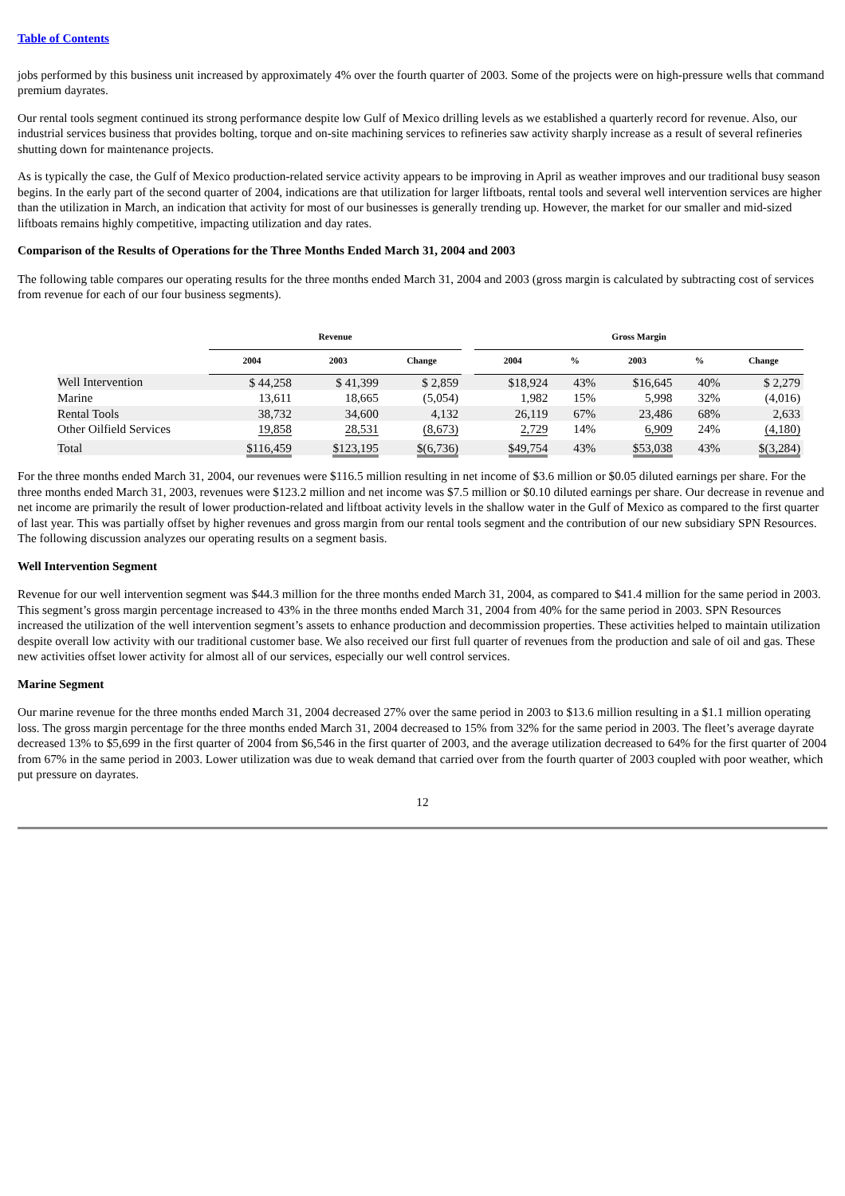Table of Contents
jobs performed by this business unit increased by approximately 4% over the fourth quarter of 2003. Some of the projects were on high-pressure wells that command premium dayrates.
Our rental tools segment continued its strong performance despite low Gulf of Mexico drilling levels as we established a quarterly record for revenue. Also, our industrial services business that provides bolting, torque and on-site machining services to refineries saw activity sharply increase as a result of several refineries shutting down for maintenance projects.
As is typically the case, the Gulf of Mexico production-related service activity appears to be improving in April as weather improves and our traditional busy season begins. In the early part of the second quarter of 2004, indications are that utilization for larger liftboats, rental tools and several well intervention services are higher than the utilization in March, an indication that activity for most of our businesses is generally trending up. However, the market for our smaller and mid-sized liftboats remains highly competitive, impacting utilization and day rates.
Comparison of the Results of Operations for the Three Months Ended March 31, 2004 and 2003
The following table compares our operating results for the three months ended March 31, 2004 and 2003 (gross margin is calculated by subtracting cost of services from revenue for each of our four business segments).
| | Revenue | | | | Gross Margin | | | | |
| --- | --- | --- | --- | --- | --- | --- | --- | --- | --- |
| | 2004 | 2003 | Change | | 2004 | % | 2003 | % | Change |
| Well Intervention | $ 44,258 | $ 41,399 | $ 2,859 | | $18,924 | 43% | $16,645 | 40% | $ 2,279 |
| Marine | 13,611 | 18,665 | (5,054) | | 1,982 | 15% | 5,998 | 32% | (4,016) |
| Rental Tools | 38,732 | 34,600 | 4,132 | | 26,119 | 67% | 23,486 | 68% | 2,633 |
| Other Oilfield Services | 19,858 | 28,531 | (8,673) | | 2,729 | 14% | 6,909 | 24% | (4,180) |
| Total | $116,459 | $123,195 | $(6,736) | | $49,754 | 43% | $53,038 | 43% | $(3,284) |
For the three months ended March 31, 2004, our revenues were $116.5 million resulting in net income of $3.6 million or $0.05 diluted earnings per share. For the three months ended March 31, 2003, revenues were $123.2 million and net income was $7.5 million or $0.10 diluted earnings per share. Our decrease in revenue and net income are primarily the result of lower production-related and liftboat activity levels in the shallow water in the Gulf of Mexico as compared to the first quarter of last year. This was partially offset by higher revenues and gross margin from our rental tools segment and the contribution of our new subsidiary SPN Resources. The following discussion analyzes our operating results on a segment basis.
Well Intervention Segment
Revenue for our well intervention segment was $44.3 million for the three months ended March 31, 2004, as compared to $41.4 million for the same period in 2003. This segment’s gross margin percentage increased to 43% in the three months ended March 31, 2004 from 40% for the same period in 2003. SPN Resources increased the utilization of the well intervention segment’s assets to enhance production and decommission properties. These activities helped to maintain utilization despite overall low activity with our traditional customer base. We also received our first full quarter of revenues from the production and sale of oil and gas. These new activities offset lower activity for almost all of our services, especially our well control services.
Marine Segment
Our marine revenue for the three months ended March 31, 2004 decreased 27% over the same period in 2003 to $13.6 million resulting in a $1.1 million operating loss. The gross margin percentage for the three months ended March 31, 2004 decreased to 15% from 32% for the same period in 2003. The fleet’s average dayrate decreased 13% to $5,699 in the first quarter of 2004 from $6,546 in the first quarter of 2003, and the average utilization decreased to 64% for the first quarter of 2004 from 67% in the same period in 2003. Lower utilization was due to weak demand that carried over from the fourth quarter of 2003 coupled with poor weather, which put pressure on dayrates.
12